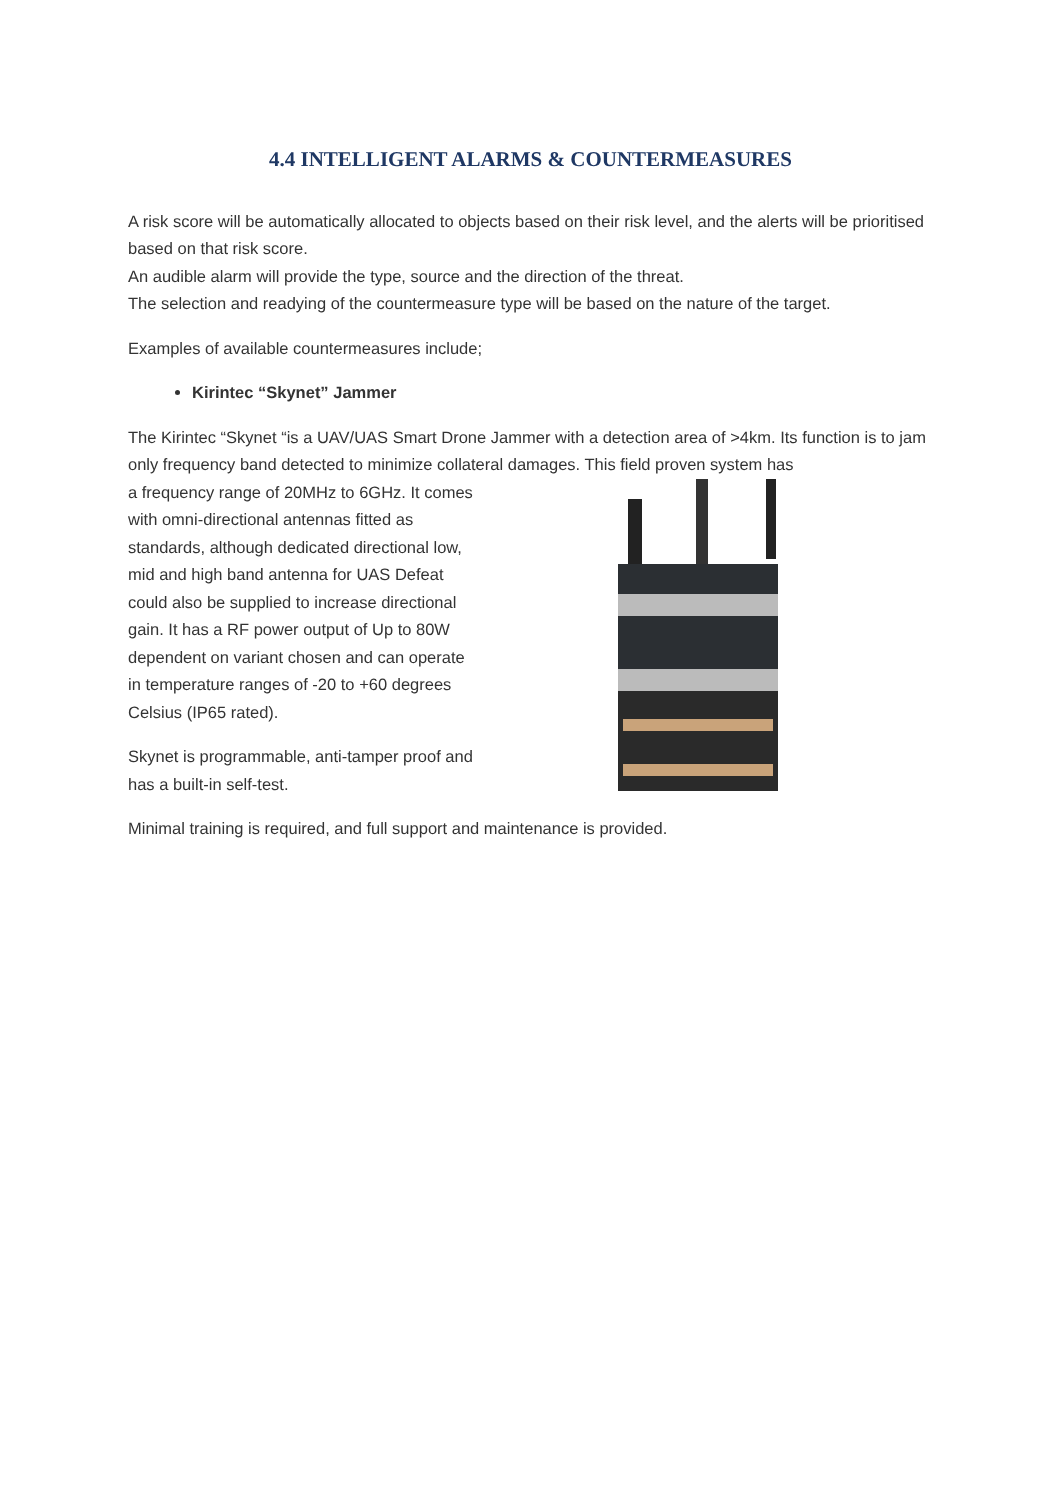4.4 INTELLIGENT ALARMS & COUNTERMEASURES
A risk score will be automatically allocated to objects based on their risk level, and the alerts will be prioritised based on that risk score.
An audible alarm will provide the type, source and the direction of the threat.
The selection and readying of the countermeasure type will be based on the nature of the target.
Examples of available countermeasures include;
Kirintec “Skynet” Jammer
The Kirintec “Skynet “is a UAV/UAS Smart Drone Jammer with a detection area of >4km. Its function is to jam only frequency band detected to minimize collateral damages. This field proven system has
a frequency range of 20MHz to 6GHz. It comes with omni-directional antennas fitted as standards, although dedicated directional low, mid and high band antenna for UAS Defeat could also be supplied to increase directional gain. It has a RF power output of Up to 80W dependent on variant chosen and can operate in temperature ranges of -20 to +60 degrees Celsius (IP65 rated).
Skynet is programmable, anti-tamper proof and has a built-in self-test.
Minimal training is required, and full support and maintenance is provided.